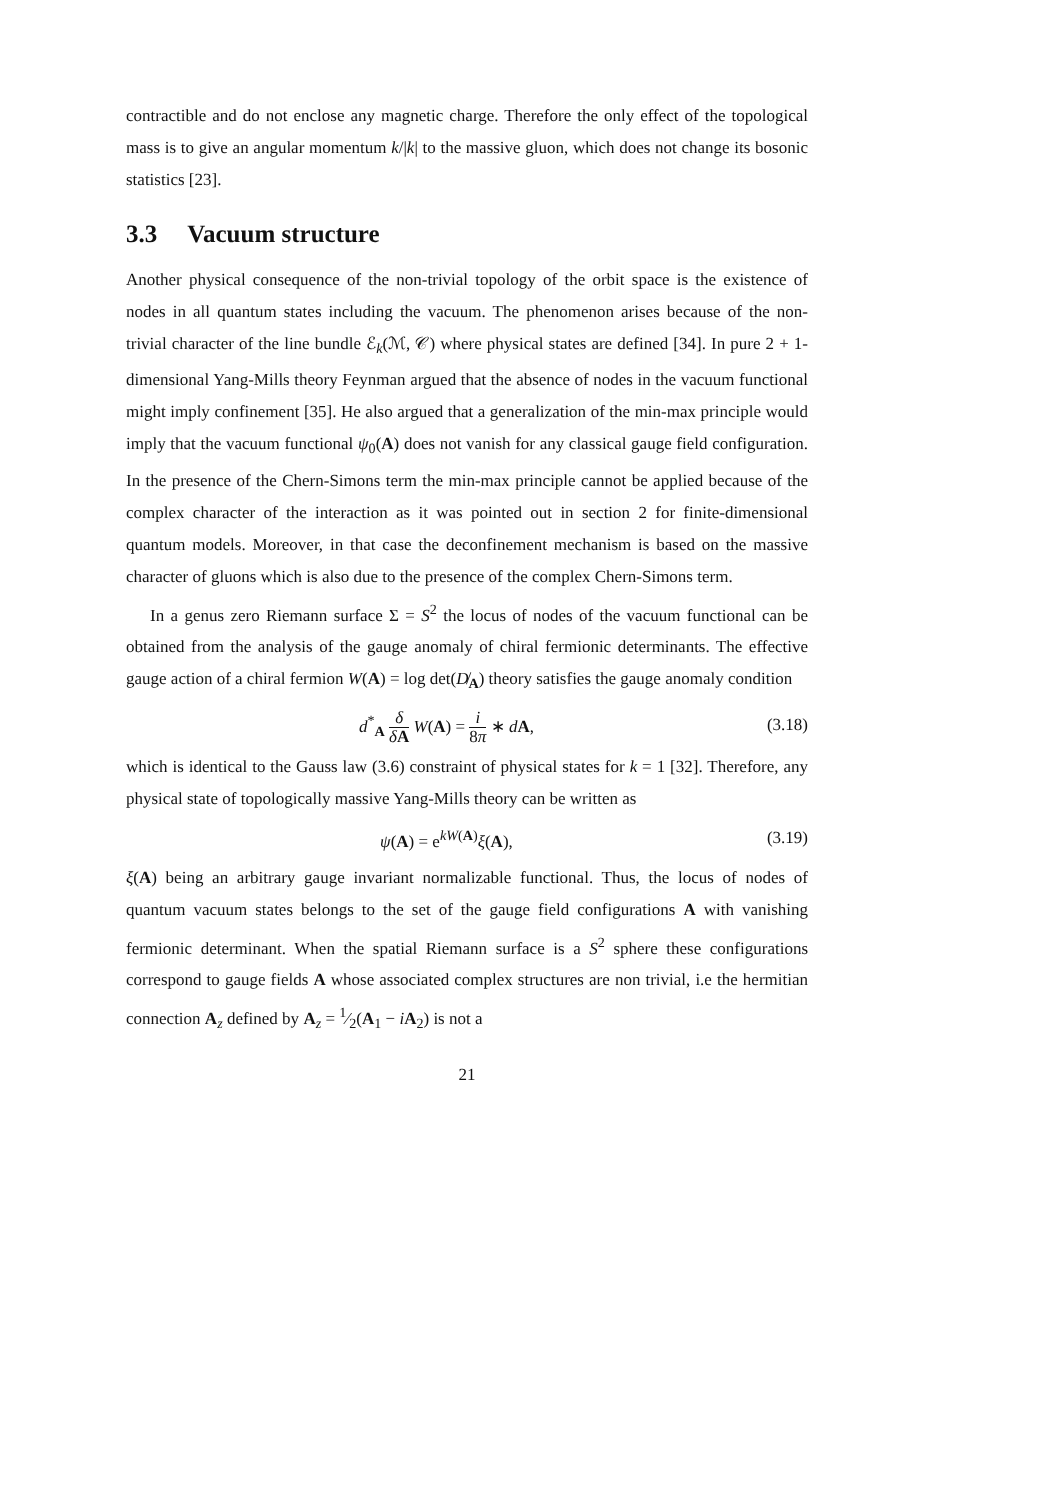contractible and do not enclose any magnetic charge. Therefore the only effect of the topological mass is to give an angular momentum k/|k| to the massive gluon, which does not change its bosonic statistics [23].
3.3 Vacuum structure
Another physical consequence of the non-trivial topology of the orbit space is the existence of nodes in all quantum states including the vacuum. The phenomenon arises because of the non-trivial character of the line bundle ℰ<sub>k</sub>(ℳ, 𝒞) where physical states are defined [34]. In pure 2 + 1-dimensional Yang-Mills theory Feynman argued that the absence of nodes in the vacuum functional might imply confinement [35]. He also argued that a generalization of the min-max principle would imply that the vacuum functional ψ<sub>0</sub>(A) does not vanish for any classical gauge field configuration. In the presence of the Chern-Simons term the min-max principle cannot be applied because of the complex character of the interaction as it was pointed out in section 2 for finite-dimensional quantum models. Moreover, in that case the deconfinement mechanism is based on the massive character of gluons which is also due to the presence of the complex Chern-Simons term.
In a genus zero Riemann surface Σ = S<sup>2</sup> the locus of nodes of the vacuum functional can be obtained from the analysis of the gauge anomaly of chiral fermionic determinants. The effective gauge action of a chiral fermion W(A) = log det(D̸<sub>A</sub>) theory satisfies the gauge anomaly condition
d<sup>*</sup><sub>A</sub> δ δA W(A) = i 8π ∗ dA, (3.18)
which is identical to the Gauss law (3.6) constraint of physical states for k = 1 [32]. Therefore, any physical state of topologically massive Yang-Mills theory can be written as
ψ(A) = e<sup>kW(A)</sup>ξ(A), (3.19)
ξ(A) being an arbitrary gauge invariant normalizable functional. Thus, the locus of nodes of quantum vacuum states belongs to the set of the gauge field configurations A with vanishing fermionic determinant. When the spatial Riemann surface is a S<sup>2</sup> sphere these configurations correspond to gauge fields A whose associated complex structures are non trivial, i.e the hermitian connection A<sub>z</sub> defined by A<sub>z</sub> = 1⁄2(A<sub>1</sub> − iA<sub>2</sub>) is not a
21